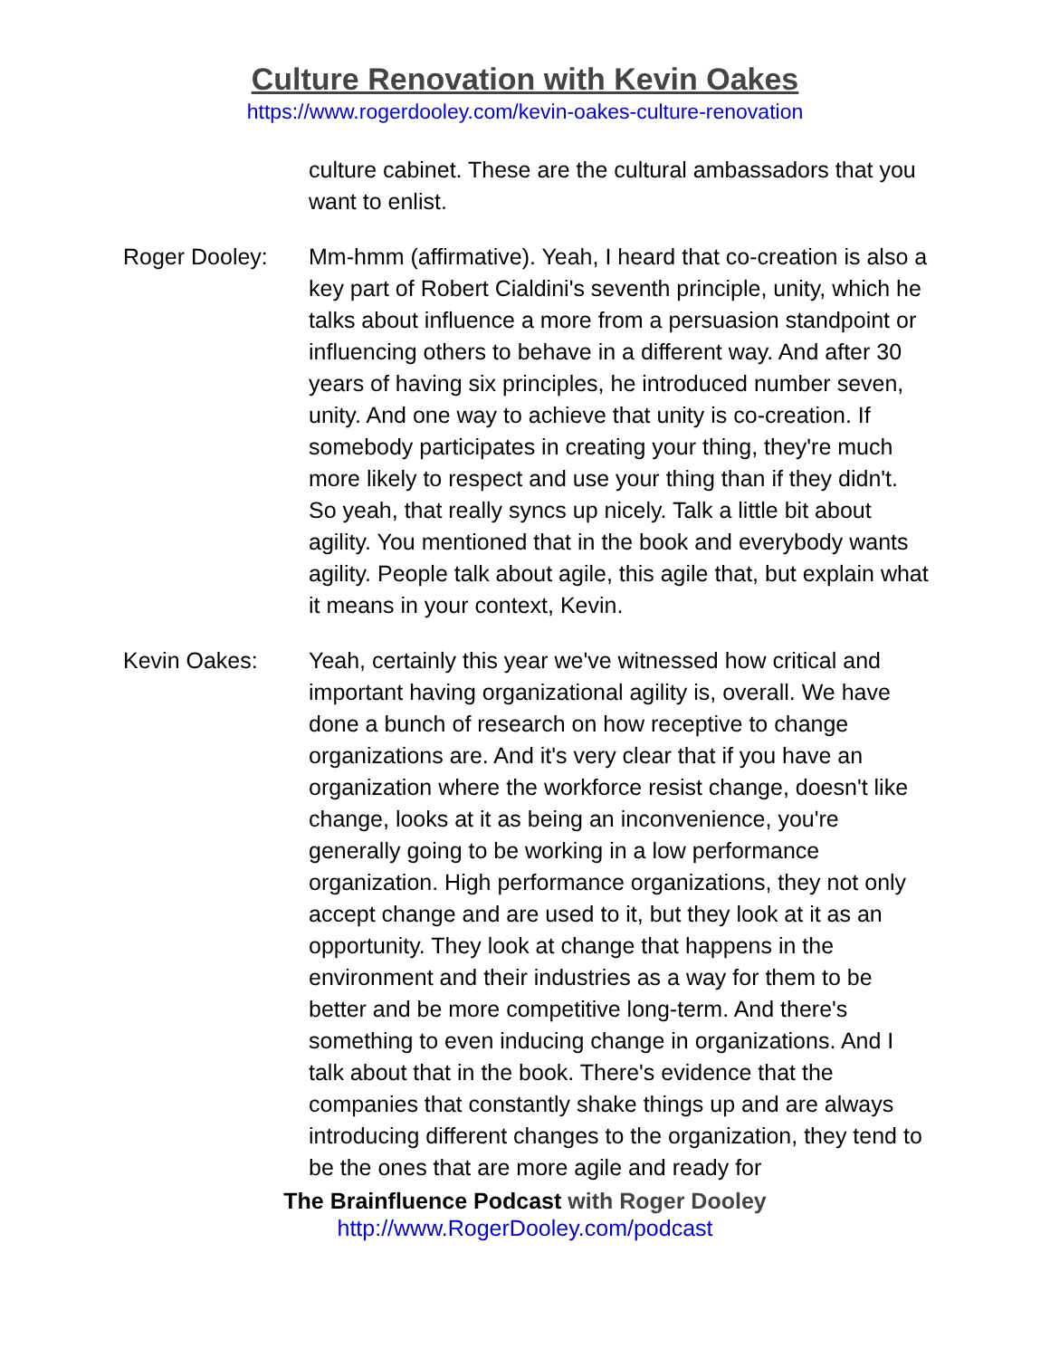Culture Renovation with Kevin Oakes
https://www.rogerdooley.com/kevin-oakes-culture-renovation
culture cabinet. These are the cultural ambassadors that you want to enlist.
Roger Dooley: Mm-hmm (affirmative). Yeah, I heard that co-creation is also a key part of Robert Cialdini's seventh principle, unity, which he talks about influence a more from a persuasion standpoint or influencing others to behave in a different way. And after 30 years of having six principles, he introduced number seven, unity. And one way to achieve that unity is co-creation. If somebody participates in creating your thing, they're much more likely to respect and use your thing than if they didn't. So yeah, that really syncs up nicely. Talk a little bit about agility. You mentioned that in the book and everybody wants agility. People talk about agile, this agile that, but explain what it means in your context, Kevin.
Kevin Oakes: Yeah, certainly this year we've witnessed how critical and important having organizational agility is, overall. We have done a bunch of research on how receptive to change organizations are. And it's very clear that if you have an organization where the workforce resist change, doesn't like change, looks at it as being an inconvenience, you're generally going to be working in a low performance organization. High performance organizations, they not only accept change and are used to it, but they look at it as an opportunity. They look at change that happens in the environment and their industries as a way for them to be better and be more competitive long-term. And there's something to even inducing change in organizations. And I talk about that in the book. There's evidence that the companies that constantly shake things up and are always introducing different changes to the organization, they tend to be the ones that are more agile and ready for
The Brainfluence Podcast with Roger Dooley
http://www.RogerDooley.com/podcast